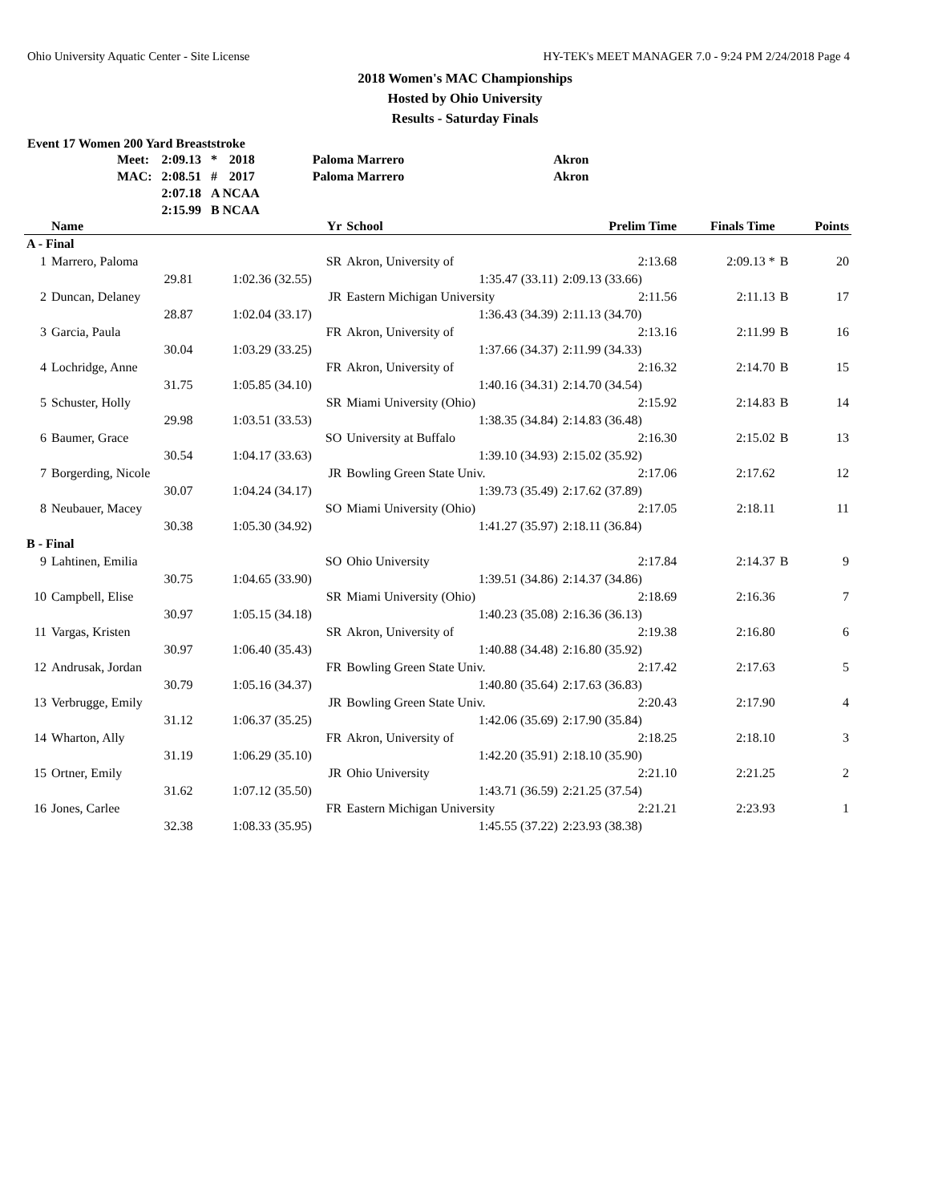Ohio University Aquatic Center - Site License HY-TEK's MEET MANAGER 7.0 - 9:24 PM 2/24/2018 Page 4
2018 Women's MAC Championships
Hosted by Ohio University
Results - Saturday Finals
Event 17 Women 200 Yard Breaststroke
| Meet: | 2:09.13 | * | 2018 | Paloma Marrero | Akron |
| MAC: | 2:08.51 | # | 2017 | Paloma Marrero | Akron |
| | 2:07.18 | A NCAA | | | |
| | 2:15.99 | B NCAA | | | |
| | Name | | Yr | School | Prelim Time | Finals Time | | Points |
| --- | --- | --- | --- | --- | --- | --- | --- | --- |
| A - Final | | | | | | | | |
| 1 | Marrero, Paloma | | SR | Akron, University of | 2:13.68 | 2:09.13 * | B | 20 |
| | 29.81 | 1:02.36 (32.55) | | 1:35.47 (33.11) | 2:09.13 (33.66) | | | |
| 2 | Duncan, Delaney | | JR | Eastern Michigan University | 2:11.56 | 2:11.13 | B | 17 |
| | 28.87 | 1:02.04 (33.17) | | 1:36.43 (34.39) | 2:11.13 (34.70) | | | |
| 3 | Garcia, Paula | | FR | Akron, University of | 2:13.16 | 2:11.99 | B | 16 |
| | 30.04 | 1:03.29 (33.25) | | 1:37.66 (34.37) | 2:11.99 (34.33) | | | |
| 4 | Lochridge, Anne | | FR | Akron, University of | 2:16.32 | 2:14.70 | B | 15 |
| | 31.75 | 1:05.85 (34.10) | | 1:40.16 (34.31) | 2:14.70 (34.54) | | | |
| 5 | Schuster, Holly | | SR | Miami University (Ohio) | 2:15.92 | 2:14.83 | B | 14 |
| | 29.98 | 1:03.51 (33.53) | | 1:38.35 (34.84) | 2:14.83 (36.48) | | | |
| 6 | Baumer, Grace | | SO | University at Buffalo | 2:16.30 | 2:15.02 | B | 13 |
| | 30.54 | 1:04.17 (33.63) | | 1:39.10 (34.93) | 2:15.02 (35.92) | | | |
| 7 | Borgerding, Nicole | | JR | Bowling Green State Univ. | 2:17.06 | 2:17.62 | | 12 |
| | 30.07 | 1:04.24 (34.17) | | 1:39.73 (35.49) | 2:17.62 (37.89) | | | |
| 8 | Neubauer, Macey | | SO | Miami University (Ohio) | 2:17.05 | 2:18.11 | | 11 |
| | 30.38 | 1:05.30 (34.92) | | 1:41.27 (35.97) | 2:18.11 (36.84) | | | |
| B - Final | | | | | | | | |
| 9 | Lahtinen, Emilia | | SO | Ohio University | 2:17.84 | 2:14.37 | B | 9 |
| | 30.75 | 1:04.65 (33.90) | | 1:39.51 (34.86) | 2:14.37 (34.86) | | | |
| 10 | Campbell, Elise | | SR | Miami University (Ohio) | 2:18.69 | 2:16.36 | | 7 |
| | 30.97 | 1:05.15 (34.18) | | 1:40.23 (35.08) | 2:16.36 (36.13) | | | |
| 11 | Vargas, Kristen | | SR | Akron, University of | 2:19.38 | 2:16.80 | | 6 |
| | 30.97 | 1:06.40 (35.43) | | 1:40.88 (34.48) | 2:16.80 (35.92) | | | |
| 12 | Andrusak, Jordan | | FR | Bowling Green State Univ. | 2:17.42 | 2:17.63 | | 5 |
| | 30.79 | 1:05.16 (34.37) | | 1:40.80 (35.64) | 2:17.63 (36.83) | | | |
| 13 | Verbrugge, Emily | | JR | Bowling Green State Univ. | 2:20.43 | 2:17.90 | | 4 |
| | 31.12 | 1:06.37 (35.25) | | 1:42.06 (35.69) | 2:17.90 (35.84) | | | |
| 14 | Wharton, Ally | | FR | Akron, University of | 2:18.25 | 2:18.10 | | 3 |
| | 31.19 | 1:06.29 (35.10) | | 1:42.20 (35.91) | 2:18.10 (35.90) | | | |
| 15 | Ortner, Emily | | JR | Ohio University | 2:21.10 | 2:21.25 | | 2 |
| | 31.62 | 1:07.12 (35.50) | | 1:43.71 (36.59) | 2:21.25 (37.54) | | | |
| 16 | Jones, Carlee | | FR | Eastern Michigan University | 2:21.21 | 2:23.93 | | 1 |
| | 32.38 | 1:08.33 (35.95) | | 1:45.55 (37.22) | 2:23.93 (38.38) | | | |